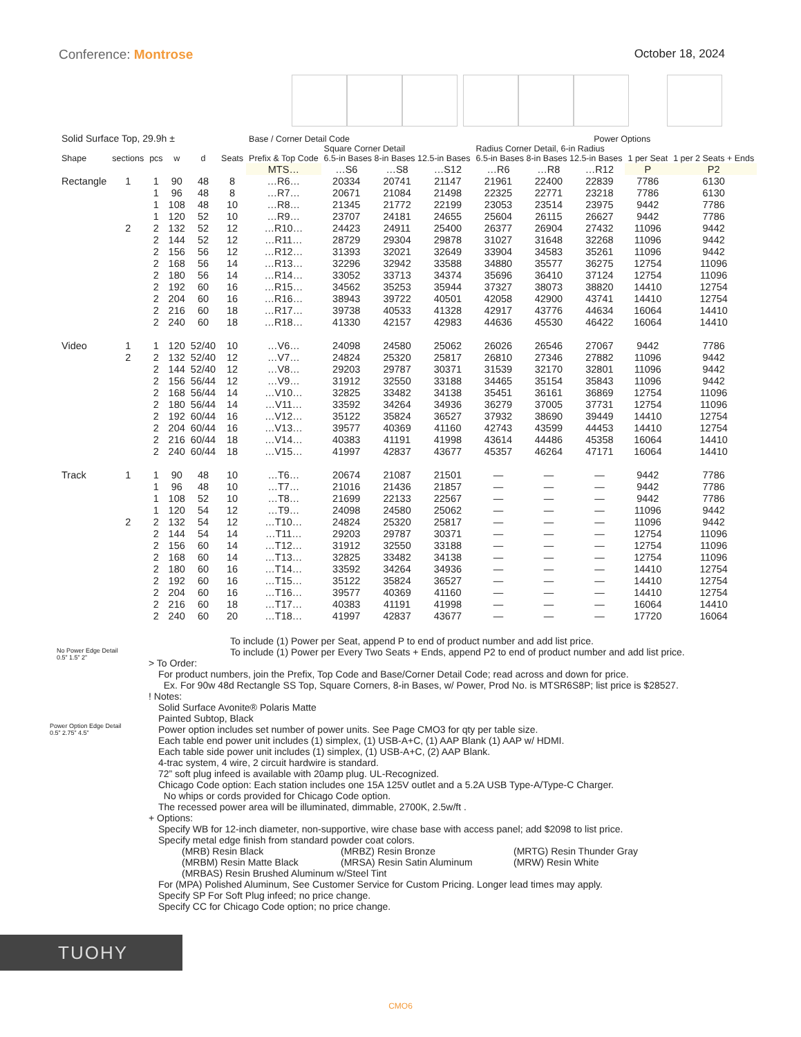Conference: Montrose October 18, 2024
| Solid Surface Top, 29.9h ± | | | | | | Base / Corner Detail Code | | | | | | Power Options | | |
| --- | --- | --- | --- | --- | --- | --- | --- | --- | --- | --- | --- | --- | --- | --- |
| Shape | sections | pcs | w | d | Seats | Prefix & Top Code | Square Corner Detail 6.5-in Bases 8-in Bases 12.5-in Bases | | | Radius Corner Detail, 6-in Radius 6.5-in Bases 8-in Bases 12.5-in Bases | | | 1 per Seat | 1 per 2 Seats + Ends |
| | | | | | | MTS… | …S6 | …S8 | …S12 | …R6 | …R8 | …R12 | P | P2 |
| Rectangle | 1 | 1 | 90 | 48 | 8 | …R6… | 20334 | 20741 | 21147 | 21961 | 22400 | 22839 | 7786 | 6130 |
| | | 1 | 96 | 48 | 8 | …R7… | 20671 | 21084 | 21498 | 22325 | 22771 | 23218 | 7786 | 6130 |
| | | 1 | 108 | 48 | 10 | …R8… | 21345 | 21772 | 22199 | 23053 | 23514 | 23975 | 9442 | 7786 |
| | | 1 | 120 | 52 | 10 | …R9… | 23707 | 24181 | 24655 | 25604 | 26115 | 26627 | 9442 | 7786 |
| | 2 | 2 | 132 | 52 | 12 | …R10… | 24423 | 24911 | 25400 | 26377 | 26904 | 27432 | 11096 | 9442 |
| | | 2 | 144 | 52 | 12 | …R11… | 28729 | 29304 | 29878 | 31027 | 31648 | 32268 | 11096 | 9442 |
| | | 2 | 156 | 56 | 12 | …R12… | 31393 | 32021 | 32649 | 33904 | 34583 | 35261 | 11096 | 9442 |
| | | 2 | 168 | 56 | 14 | …R13… | 32296 | 32942 | 33588 | 34880 | 35577 | 36275 | 12754 | 11096 |
| | | 2 | 180 | 56 | 14 | …R14… | 33052 | 33713 | 34374 | 35696 | 36410 | 37124 | 12754 | 11096 |
| | | 2 | 192 | 60 | 16 | …R15… | 34562 | 35253 | 35944 | 37327 | 38073 | 38820 | 14410 | 12754 |
| | | 2 | 204 | 60 | 16 | …R16… | 38943 | 39722 | 40501 | 42058 | 42900 | 43741 | 14410 | 12754 |
| | | 2 | 216 | 60 | 18 | …R17… | 39738 | 40533 | 41328 | 42917 | 43776 | 44634 | 16064 | 14410 |
| | | 2 | 240 | 60 | 18 | …R18… | 41330 | 42157 | 42983 | 44636 | 45530 | 46422 | 16064 | 14410 |
| Video | 1 | 1 | 120 | 52/40 | 10 | …V6… | 24098 | 24580 | 25062 | 26026 | 26546 | 27067 | 9442 | 7786 |
| | 2 | 2 | 132 | 52/40 | 12 | …V7… | 24824 | 25320 | 25817 | 26810 | 27346 | 27882 | 11096 | 9442 |
| | | 2 | 144 | 52/40 | 12 | …V8… | 29203 | 29787 | 30371 | 31539 | 32170 | 32801 | 11096 | 9442 |
| | | 2 | 156 | 56/44 | 12 | …V9… | 31912 | 32550 | 33188 | 34465 | 35154 | 35843 | 11096 | 9442 |
| | | 2 | 168 | 56/44 | 14 | …V10… | 32825 | 33482 | 34138 | 35451 | 36161 | 36869 | 12754 | 11096 |
| | | 2 | 180 | 56/44 | 14 | …V11… | 33592 | 34264 | 34936 | 36279 | 37005 | 37731 | 12754 | 11096 |
| | | 2 | 192 | 60/44 | 16 | …V12… | 35122 | 35824 | 36527 | 37932 | 38690 | 39449 | 14410 | 12754 |
| | | 2 | 204 | 60/44 | 16 | …V13… | 39577 | 40369 | 41160 | 42743 | 43599 | 44453 | 14410 | 12754 |
| | | 2 | 216 | 60/44 | 18 | …V14… | 40383 | 41191 | 41998 | 43614 | 44486 | 45358 | 16064 | 14410 |
| | | 2 | 240 | 60/44 | 18 | …V15… | 41997 | 42837 | 43677 | 45357 | 46264 | 47171 | 16064 | 14410 |
| Track | 1 | 1 | 90 | 48 | 10 | …T6… | 20674 | 21087 | 21501 | — | — | — | 9442 | 7786 |
| | | 1 | 96 | 48 | 10 | …T7… | 21016 | 21436 | 21857 | — | — | — | 9442 | 7786 |
| | | 1 | 108 | 52 | 10 | …T8… | 21699 | 22133 | 22567 | — | — | — | 9442 | 7786 |
| | | 1 | 120 | 54 | 12 | …T9… | 24098 | 24580 | 25062 | — | — | — | 11096 | 9442 |
| | 2 | 2 | 132 | 54 | 12 | …T10… | 24824 | 25320 | 25817 | — | — | — | 11096 | 9442 |
| | | 2 | 144 | 54 | 14 | …T11… | 29203 | 29787 | 30371 | — | — | — | 12754 | 11096 |
| | | 2 | 156 | 60 | 14 | …T12… | 31912 | 32550 | 33188 | — | — | — | 12754 | 11096 |
| | | 2 | 168 | 60 | 14 | …T13… | 32825 | 33482 | 34138 | — | — | — | 12754 | 11096 |
| | | 2 | 180 | 60 | 16 | …T14… | 33592 | 34264 | 34936 | — | — | — | 14410 | 12754 |
| | | 2 | 192 | 60 | 16 | …T15… | 35122 | 35824 | 36527 | — | — | — | 14410 | 12754 |
| | | 2 | 204 | 60 | 16 | …T16… | 39577 | 40369 | 41160 | — | — | — | 14410 | 12754 |
| | | 2 | 216 | 60 | 18 | …T17… | 40383 | 41191 | 41998 | — | — | — | 16064 | 14410 |
| | | 2 | 240 | 60 | 20 | …T18… | 41997 | 42837 | 43677 | — | — | — | 17720 | 16064 |
No Power Edge Detail
0.5” 1.5” 2”
Power Option Edge Detail
0.5” 2.75” 4.5”
To include (1) Power per Seat, append P to end of product number and add list price.
To include (1) Power per Every Two Seats + Ends, append P2 to end of product number and add list price.
> To Order:
For product numbers, join the Prefix, Top Code and Base/Corner Detail Code; read across and down for price.
Ex. For 90w 48d Rectangle SS Top, Square Corners, 8-in Bases, w/ Power, Prod No. is MTSR6S8P; list price is $28527.
! Notes:
Solid Surface Avonite® Polaris Matte
Painted Subtop, Black
Power option includes set number of power units. See Page CMO3 for qty per table size.
Each table end power unit includes (1) simplex, (1) USB-A+C, (1) AAP Blank (1) AAP w/ HDMI.
Each table side power unit includes (1) simplex, (1) USB-A+C, (2) AAP Blank.
4-trac system, 4 wire, 2 circuit hardwire is standard.
72” soft plug infeed is available with 20amp plug. UL-Recognized.
Chicago Code option: Each station includes one 15A 125V outlet and a 5.2A USB Type-A/Type-C Charger.
No whips or cords provided for Chicago Code option.
The recessed power area will be illuminated, dimmable, 2700K, 2.5w/ft .
+ Options:
Specify WB for 12-inch diameter, non-supportive, wire chase base with access panel; add $2098 to list price.
Specify metal edge finish from standard powder coat colors.
(MRB) Resin Black (MRBZ) Resin Bronze (MRTG) Resin Thunder Gray
(MRBM) Resin Matte Black (MRSA) Resin Satin Aluminum (MRW) Resin White
(MRBAS) Resin Brushed Aluminum w/Steel Tint
For (MPA) Polished Aluminum, See Customer Service for Custom Pricing. Longer lead times may apply.
Specify SP For Soft Plug infeed; no price change.
Specify CC for Chicago Code option; no price change.
TUOHY
CMO6